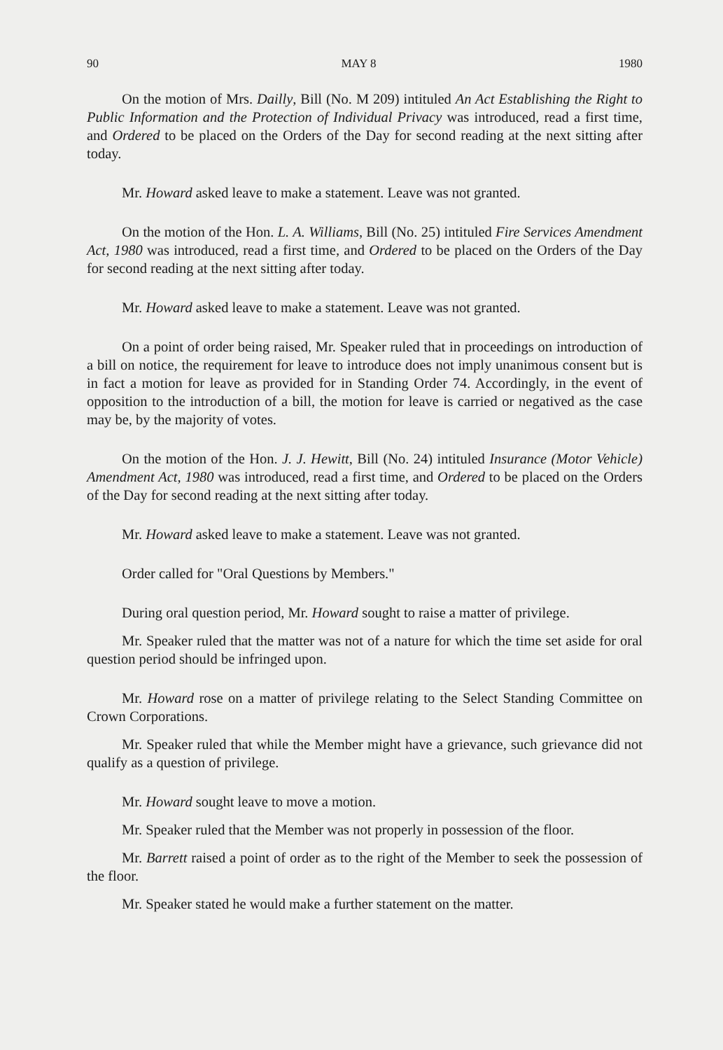90 MAY 8 1980
On the motion of Mrs. Dailly, Bill (No. M 209) intituled An Act Establishing the Right to Public Information and the Protection of Individual Privacy was introduced, read a first time, and Ordered to be placed on the Orders of the Day for second reading at the next sitting after today.
Mr. Howard asked leave to make a statement. Leave was not granted.
On the motion of the Hon. L. A. Williams, Bill (No. 25) intituled Fire Services Amendment Act, 1980 was introduced, read a first time, and Ordered to be placed on the Orders of the Day for second reading at the next sitting after today.
Mr. Howard asked leave to make a statement. Leave was not granted.
On a point of order being raised, Mr. Speaker ruled that in proceedings on introduction of a bill on notice, the requirement for leave to introduce does not imply unanimous consent but is in fact a motion for leave as provided for in Standing Order 74. Accordingly, in the event of opposition to the introduction of a bill, the motion for leave is carried or negatived as the case may be, by the majority of votes.
On the motion of the Hon. J. J. Hewitt, Bill (No. 24) intituled Insurance (Motor Vehicle) Amendment Act, 1980 was introduced, read a first time, and Ordered to be placed on the Orders of the Day for second reading at the next sitting after today.
Mr. Howard asked leave to make a statement. Leave was not granted.
Order called for "Oral Questions by Members."
During oral question period, Mr. Howard sought to raise a matter of privilege.
Mr. Speaker ruled that the matter was not of a nature for which the time set aside for oral question period should be infringed upon.
Mr. Howard rose on a matter of privilege relating to the Select Standing Committee on Crown Corporations.
Mr. Speaker ruled that while the Member might have a grievance, such grievance did not qualify as a question of privilege.
Mr. Howard sought leave to move a motion.
Mr. Speaker ruled that the Member was not properly in possession of the floor.
Mr. Barrett raised a point of order as to the right of the Member to seek the possession of the floor.
Mr. Speaker stated he would make a further statement on the matter.